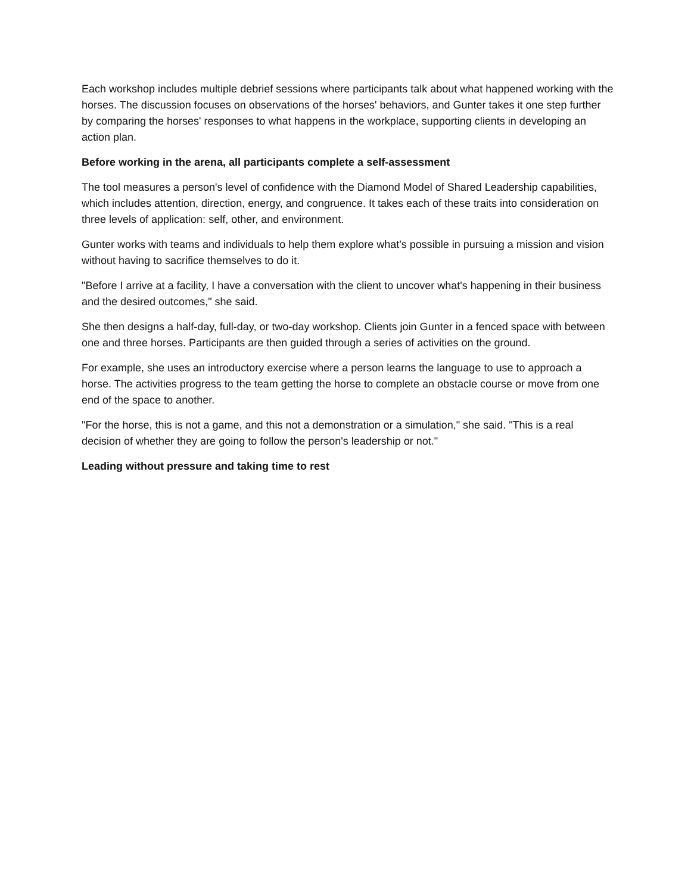Each workshop includes multiple debrief sessions where participants talk about what happened working with the horses. The discussion focuses on observations of the horses' behaviors, and Gunter takes it one step further by comparing the horses' responses to what happens in the workplace, supporting clients in developing an action plan.
Before working in the arena, all participants complete a self-assessment
The tool measures a person's level of confidence with the Diamond Model of Shared Leadership capabilities, which includes attention, direction, energy, and congruence. It takes each of these traits into consideration on three levels of application: self, other, and environment.
Gunter works with teams and individuals to help them explore what's possible in pursuing a mission and vision without having to sacrifice themselves to do it.
"Before I arrive at a facility, I have a conversation with the client to uncover what's happening in their business and the desired outcomes," she said.
She then designs a half-day, full-day, or two-day workshop. Clients join Gunter in a fenced space with between one and three horses. Participants are then guided through a series of activities on the ground.
For example, she uses an introductory exercise where a person learns the language to use to approach a horse. The activities progress to the team getting the horse to complete an obstacle course or move from one end of the space to another.
"For the horse, this is not a game, and this not a demonstration or a simulation," she said. "This is a real decision of whether they are going to follow the person's leadership or not."
Leading without pressure and taking time to rest